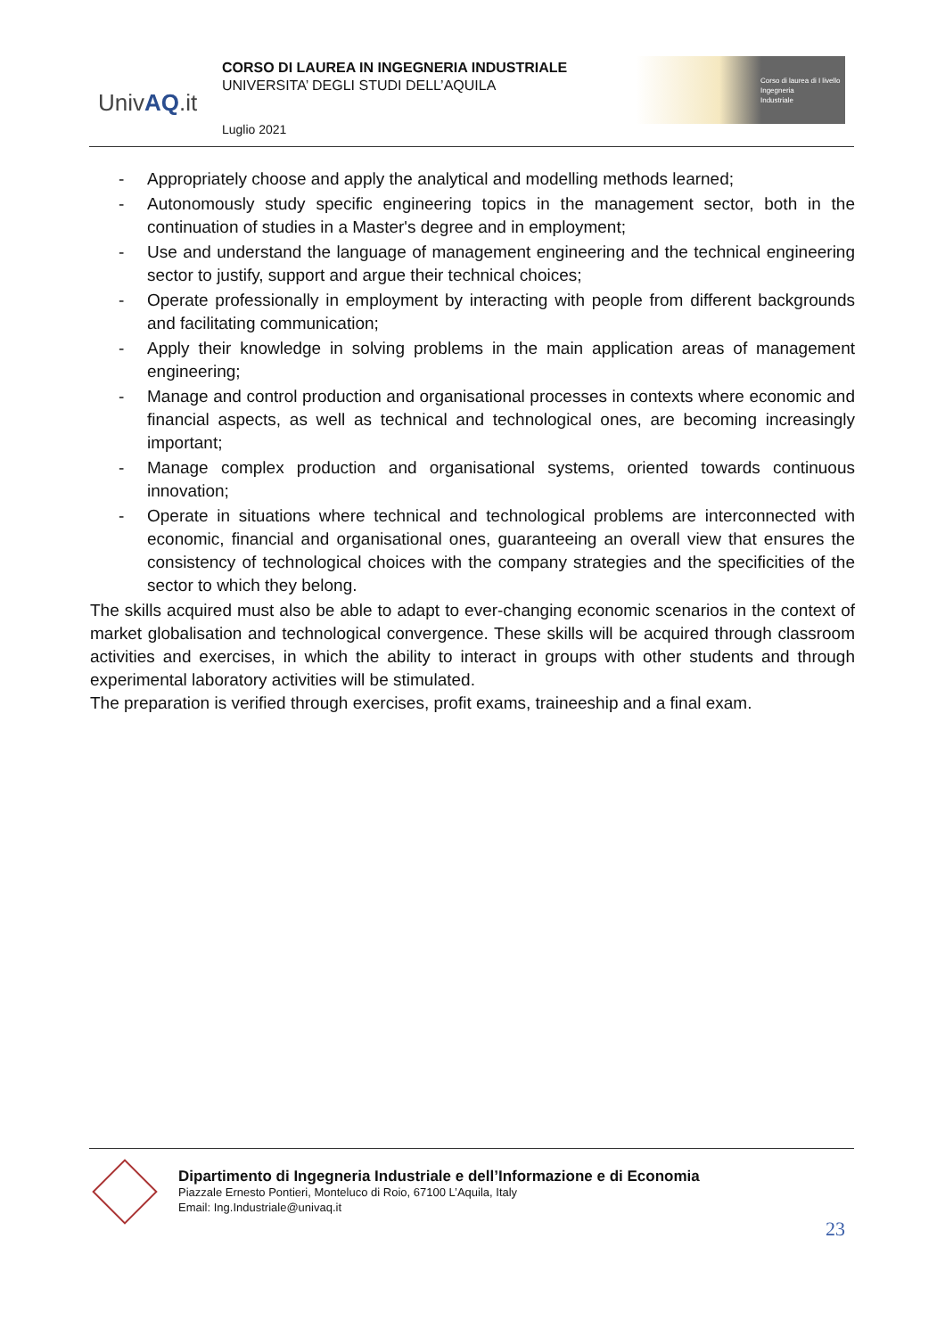UnivAQ.it
CORSO DI LAUREA IN INGEGNERIA INDUSTRIALE
UNIVERSITA’ DEGLI STUDI DELL’AQUILA
Luglio 2021
Corso di laurea di I livello
Ingegneria
Industriale
- Appropriately choose and apply the analytical and modelling methods learned;
- Autonomously study specific engineering topics in the management sector, both in the continuation of studies in a Master's degree and in employment;
- Use and understand the language of management engineering and the technical engineering sector to justify, support and argue their technical choices;
- Operate professionally in employment by interacting with people from different backgrounds and facilitating communication;
- Apply their knowledge in solving problems in the main application areas of management engineering;
- Manage and control production and organisational processes in contexts where economic and financial aspects, as well as technical and technological ones, are becoming increasingly important;
- Manage complex production and organisational systems, oriented towards continuous innovation;
- Operate in situations where technical and technological problems are interconnected with economic, financial and organisational ones, guaranteeing an overall view that ensures the consistency of technological choices with the company strategies and the specificities of the sector to which they belong.
The skills acquired must also be able to adapt to ever-changing economic scenarios in the context of market globalisation and technological convergence. These skills will be acquired through classroom activities and exercises, in which the ability to interact in groups with other students and through experimental laboratory activities will be stimulated.
The preparation is verified through exercises, profit exams, traineeship and a final exam.
Dipartimento di Ingegneria Industriale e dell’Informazione e di Economia
Piazzale Ernesto Pontieri, Monteluco di Roio, 67100 L’Aquila, Italy
Email: Ing.Industriale@univaq.it
23